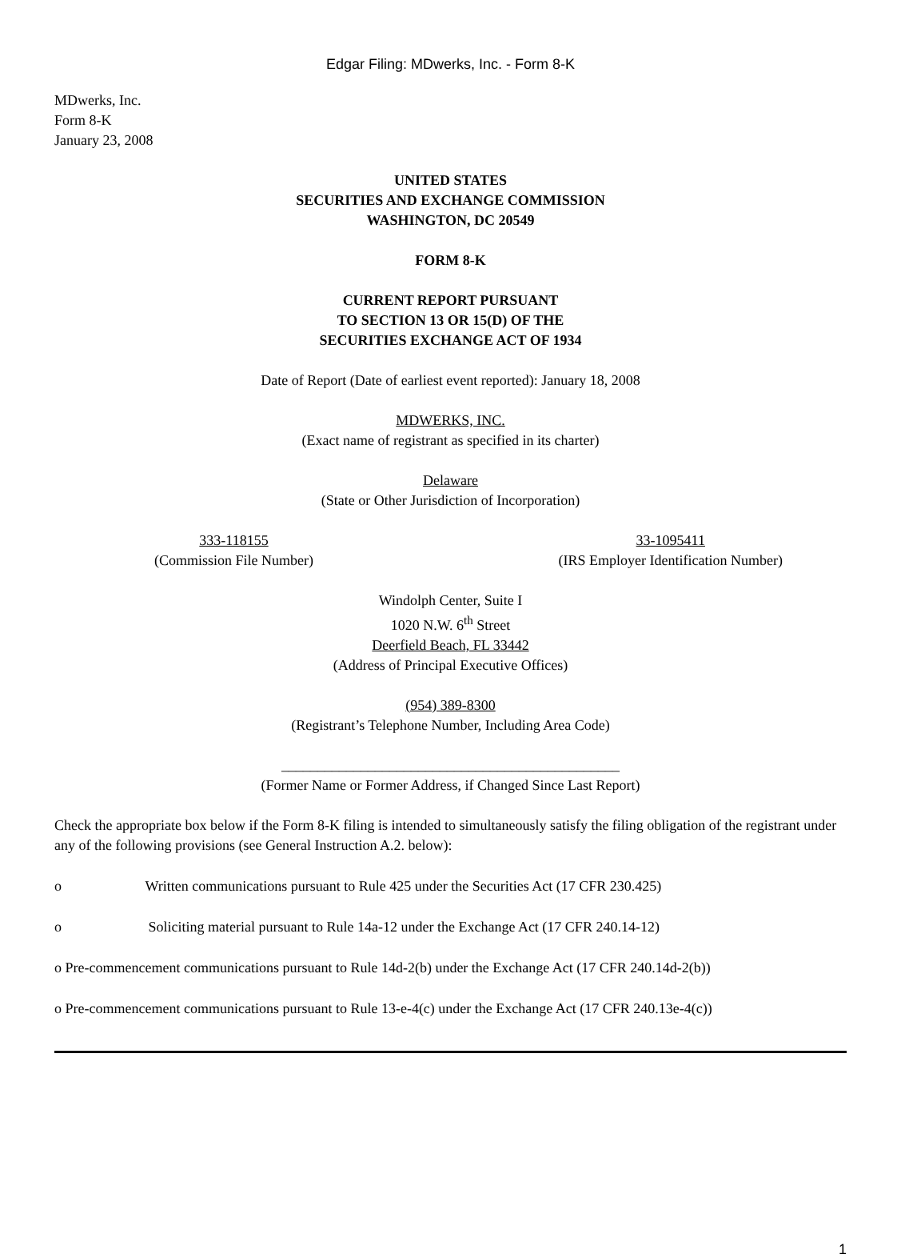Edgar Filing: MDwerks, Inc. - Form 8-K
MDwerks, Inc.
Form 8-K
January 23, 2008
UNITED STATES
SECURITIES AND EXCHANGE COMMISSION
WASHINGTON, DC 20549
FORM 8-K
CURRENT REPORT PURSUANT
TO SECTION 13 OR 15(D) OF THE
SECURITIES EXCHANGE ACT OF 1934
Date of Report (Date of earliest event reported): January 18, 2008
MDWERKS, INC.
(Exact name of registrant as specified in its charter)
Delaware
(State or Other Jurisdiction of Incorporation)
333-118155
(Commission File Number)
33-1095411
(IRS Employer Identification Number)
Windolph Center, Suite I
1020 N.W. 6<sup>th</sup> Street
Deerfield Beach, FL 33442
(Address of Principal Executive Offices)
(954) 389-8300
(Registrant’s Telephone Number, Including Area Code)
_______________________________________________
(Former Name or Former Address, if Changed Since Last Report)
Check the appropriate box below if the Form 8-K filing is intended to simultaneously satisfy the filing obligation of the registrant under any of the following provisions (see General Instruction A.2. below):
o Written communications pursuant to Rule 425 under the Securities Act (17 CFR 230.425)
o Soliciting material pursuant to Rule 14a-12 under the Exchange Act (17 CFR 240.14-12)
o Pre-commencement communications pursuant to Rule 14d-2(b) under the Exchange Act (17 CFR 240.14d-2(b))
o Pre-commencement communications pursuant to Rule 13-e-4(c) under the Exchange Act (17 CFR 240.13e-4(c))
1